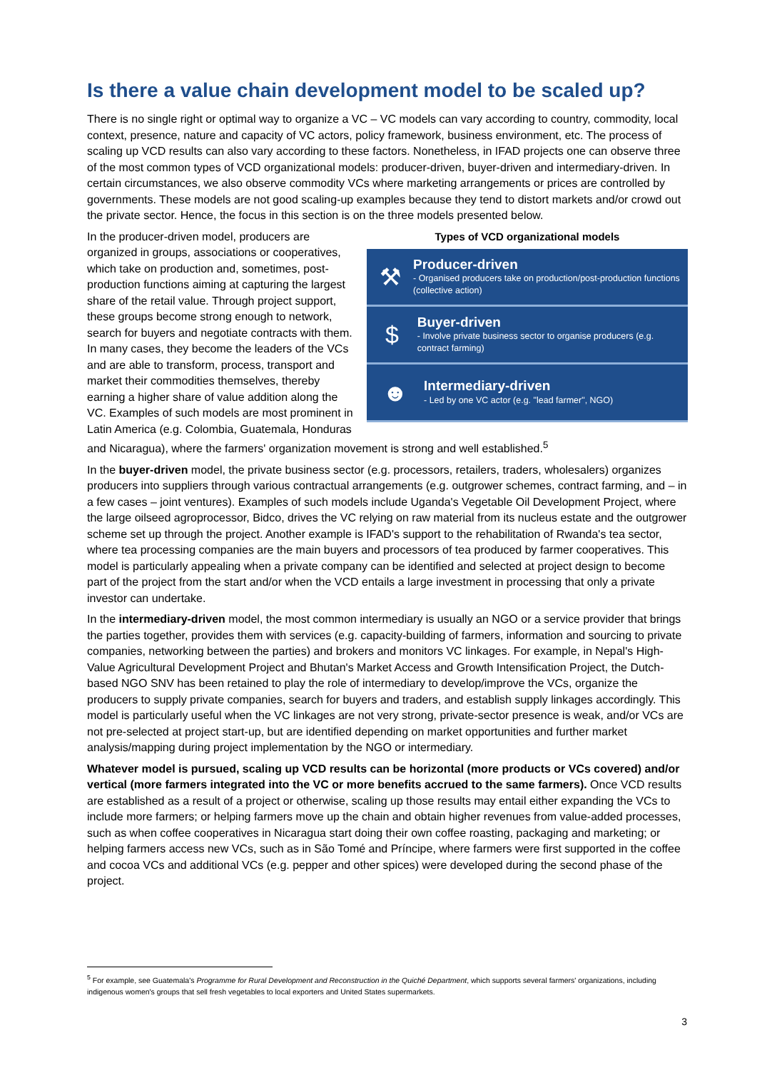Is there a value chain development model to be scaled up?
There is no single right or optimal way to organize a VC – VC models can vary according to country, commodity, local context, presence, nature and capacity of VC actors, policy framework, business environment, etc. The process of scaling up VCD results can also vary according to these factors. Nonetheless, in IFAD projects one can observe three of the most common types of VCD organizational models: producer-driven, buyer-driven and intermediary-driven. In certain circumstances, we also observe commodity VCs where marketing arrangements or prices are controlled by governments. These models are not good scaling-up examples because they tend to distort markets and/or crowd out the private sector. Hence, the focus in this section is on the three models presented below.
Types of VCD organizational models
⚒
Producer-driven
- Organised producers take on production/post-production functions (collective action)
$
Buyer-driven
- Involve private business sector to organise producers (e.g. contract farming)
☻
Intermediary-driven
- Led by one VC actor (e.g. "lead farmer", NGO)
In the producer-driven model, producers are organized in groups, associations or cooperatives, which take on production and, sometimes, post-production functions aiming at capturing the largest share of the retail value. Through project support, these groups become strong enough to network, search for buyers and negotiate contracts with them. In many cases, they become the leaders of the VCs and are able to transform, process, transport and market their commodities themselves, thereby earning a higher share of value addition along the VC. Examples of such models are most prominent in Latin America (e.g. Colombia, Guatemala, Honduras and Nicaragua), where the farmers' organization movement is strong and well established.<sup>5</sup>
In the buyer-driven model, the private business sector (e.g. processors, retailers, traders, wholesalers) organizes producers into suppliers through various contractual arrangements (e.g. outgrower schemes, contract farming, and – in a few cases – joint ventures). Examples of such models include Uganda's Vegetable Oil Development Project, where the large oilseed agroprocessor, Bidco, drives the VC relying on raw material from its nucleus estate and the outgrower scheme set up through the project. Another example is IFAD's support to the rehabilitation of Rwanda's tea sector, where tea processing companies are the main buyers and processors of tea produced by farmer cooperatives. This model is particularly appealing when a private company can be identified and selected at project design to become part of the project from the start and/or when the VCD entails a large investment in processing that only a private investor can undertake.
In the intermediary-driven model, the most common intermediary is usually an NGO or a service provider that brings the parties together, provides them with services (e.g. capacity-building of farmers, information and sourcing to private companies, networking between the parties) and brokers and monitors VC linkages. For example, in Nepal's High-Value Agricultural Development Project and Bhutan's Market Access and Growth Intensification Project, the Dutch-based NGO SNV has been retained to play the role of intermediary to develop/improve the VCs, organize the producers to supply private companies, search for buyers and traders, and establish supply linkages accordingly. This model is particularly useful when the VC linkages are not very strong, private-sector presence is weak, and/or VCs are not pre-selected at project start-up, but are identified depending on market opportunities and further market analysis/mapping during project implementation by the NGO or intermediary.
Whatever model is pursued, scaling up VCD results can be horizontal (more products or VCs covered) and/or vertical (more farmers integrated into the VC or more benefits accrued to the same farmers). Once VCD results are established as a result of a project or otherwise, scaling up those results may entail either expanding the VCs to include more farmers; or helping farmers move up the chain and obtain higher revenues from value-added processes, such as when coffee cooperatives in Nicaragua start doing their own coffee roasting, packaging and marketing; or helping farmers access new VCs, such as in São Tomé and Príncipe, where farmers were first supported in the coffee and cocoa VCs and additional VCs (e.g. pepper and other spices) were developed during the second phase of the project.
<sup>5</sup> For example, see Guatemala's Programme for Rural Development and Reconstruction in the Quiché Department, which supports several farmers' organizations, including indigenous women's groups that sell fresh vegetables to local exporters and United States supermarkets.
3